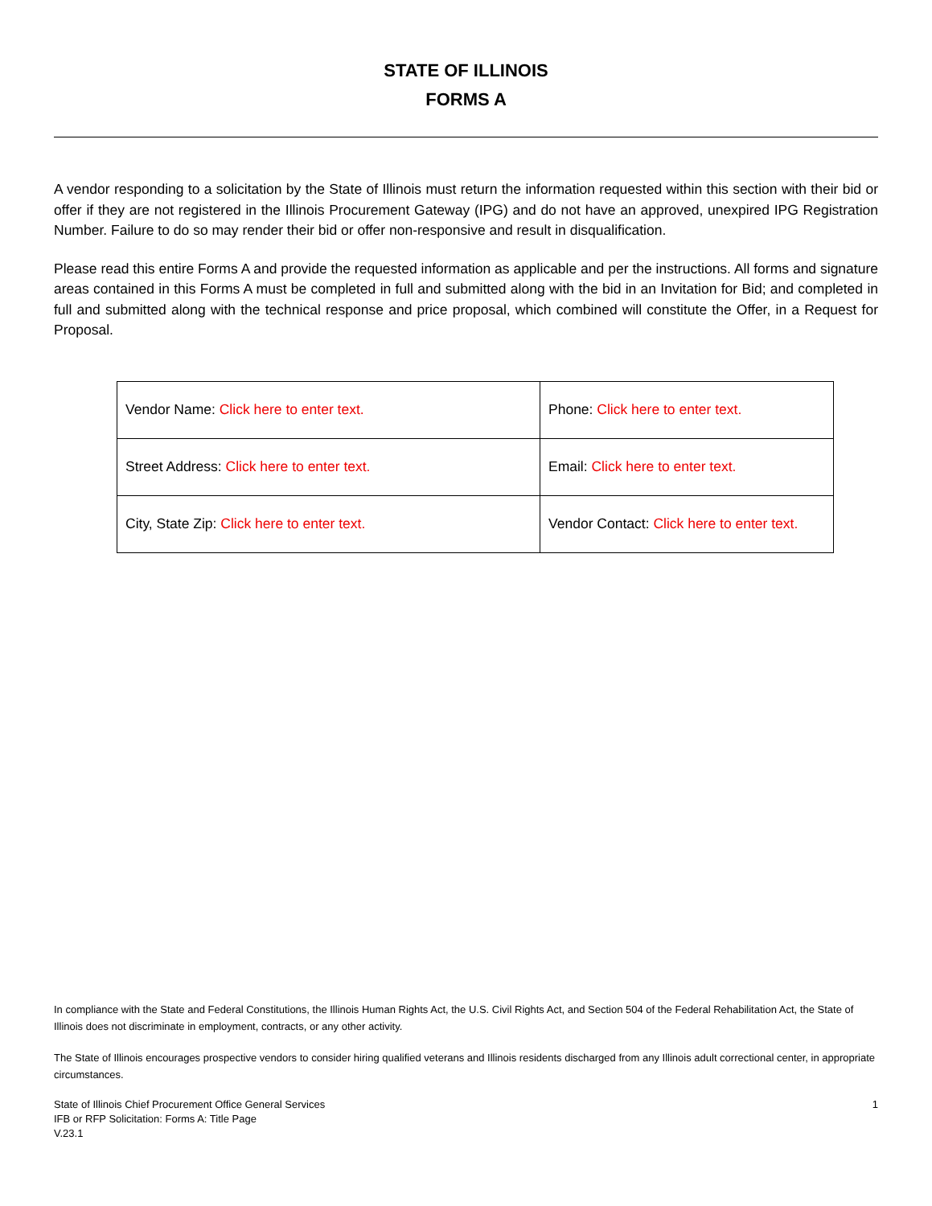STATE OF ILLINOIS
FORMS A
A vendor responding to a solicitation by the State of Illinois must return the information requested within this section with their bid or offer if they are not registered in the Illinois Procurement Gateway (IPG) and do not have an approved, unexpired IPG Registration Number. Failure to do so may render their bid or offer non-responsive and result in disqualification.
Please read this entire Forms A and provide the requested information as applicable and per the instructions. All forms and signature areas contained in this Forms A must be completed in full and submitted along with the bid in an Invitation for Bid; and completed in full and submitted along with the technical response and price proposal, which combined will constitute the Offer, in a Request for Proposal.
| Vendor Name: Click here to enter text. | Phone: Click here to enter text. |
| Street Address: Click here to enter text. | Email: Click here to enter text. |
| City, State Zip: Click here to enter text. | Vendor Contact: Click here to enter text. |
In compliance with the State and Federal Constitutions, the Illinois Human Rights Act, the U.S. Civil Rights Act, and Section 504 of the Federal Rehabilitation Act, the State of Illinois does not discriminate in employment, contracts, or any other activity.
The State of Illinois encourages prospective vendors to consider hiring qualified veterans and Illinois residents discharged from any Illinois adult correctional center, in appropriate circumstances.
State of Illinois Chief Procurement Office General Services
IFB or RFP Solicitation: Forms A: Title Page
V.23.1
1